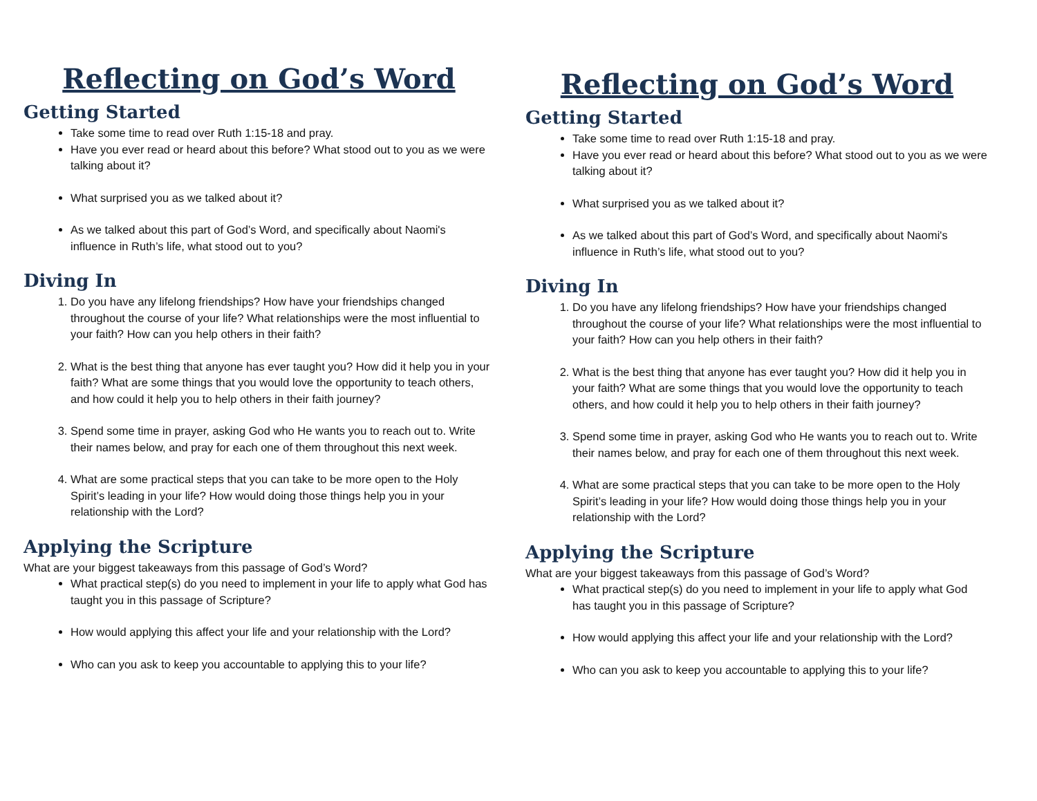Reflecting on God’s Word
Getting Started
Take some time to read over Ruth 1:15-18 and pray.
Have you ever read or heard about this before? What stood out to you as we were talking about it?
What surprised you as we talked about it?
As we talked about this part of God’s Word, and specifically about Naomi's influence in Ruth’s life, what stood out to you?
Diving In
1. Do you have any lifelong friendships? How have your friendships changed throughout the course of your life? What relationships were the most influential to your faith? How can you help others in their faith?
2. What is the best thing that anyone has ever taught you? How did it help you in your faith? What are some things that you would love the opportunity to teach others, and how could it help you to help others in their faith journey?
3. Spend some time in prayer, asking God who He wants you to reach out to. Write their names below, and pray for each one of them throughout this next week.
4. What are some practical steps that you can take to be more open to the Holy Spirit’s leading in your life? How would doing those things help you in your relationship with the Lord?
Applying the Scripture
What are your biggest takeaways from this passage of God’s Word?
What practical step(s) do you need to implement in your life to apply what God has taught you in this passage of Scripture?
How would applying this affect your life and your relationship with the Lord?
Who can you ask to keep you accountable to applying this to your life?
Reflecting on God’s Word
Getting Started
Take some time to read over Ruth 1:15-18 and pray.
Have you ever read or heard about this before? What stood out to you as we were talking about it?
What surprised you as we talked about it?
As we talked about this part of God’s Word, and specifically about Naomi's influence in Ruth’s life, what stood out to you?
Diving In
1. Do you have any lifelong friendships? How have your friendships changed throughout the course of your life? What relationships were the most influential to your faith? How can you help others in their faith?
2. What is the best thing that anyone has ever taught you? How did it help you in your faith? What are some things that you would love the opportunity to teach others, and how could it help you to help others in their faith journey?
3. Spend some time in prayer, asking God who He wants you to reach out to. Write their names below, and pray for each one of them throughout this next week.
4. What are some practical steps that you can take to be more open to the Holy Spirit’s leading in your life? How would doing those things help you in your relationship with the Lord?
Applying the Scripture
What are your biggest takeaways from this passage of God’s Word?
What practical step(s) do you need to implement in your life to apply what God has taught you in this passage of Scripture?
How would applying this affect your life and your relationship with the Lord?
Who can you ask to keep you accountable to applying this to your life?